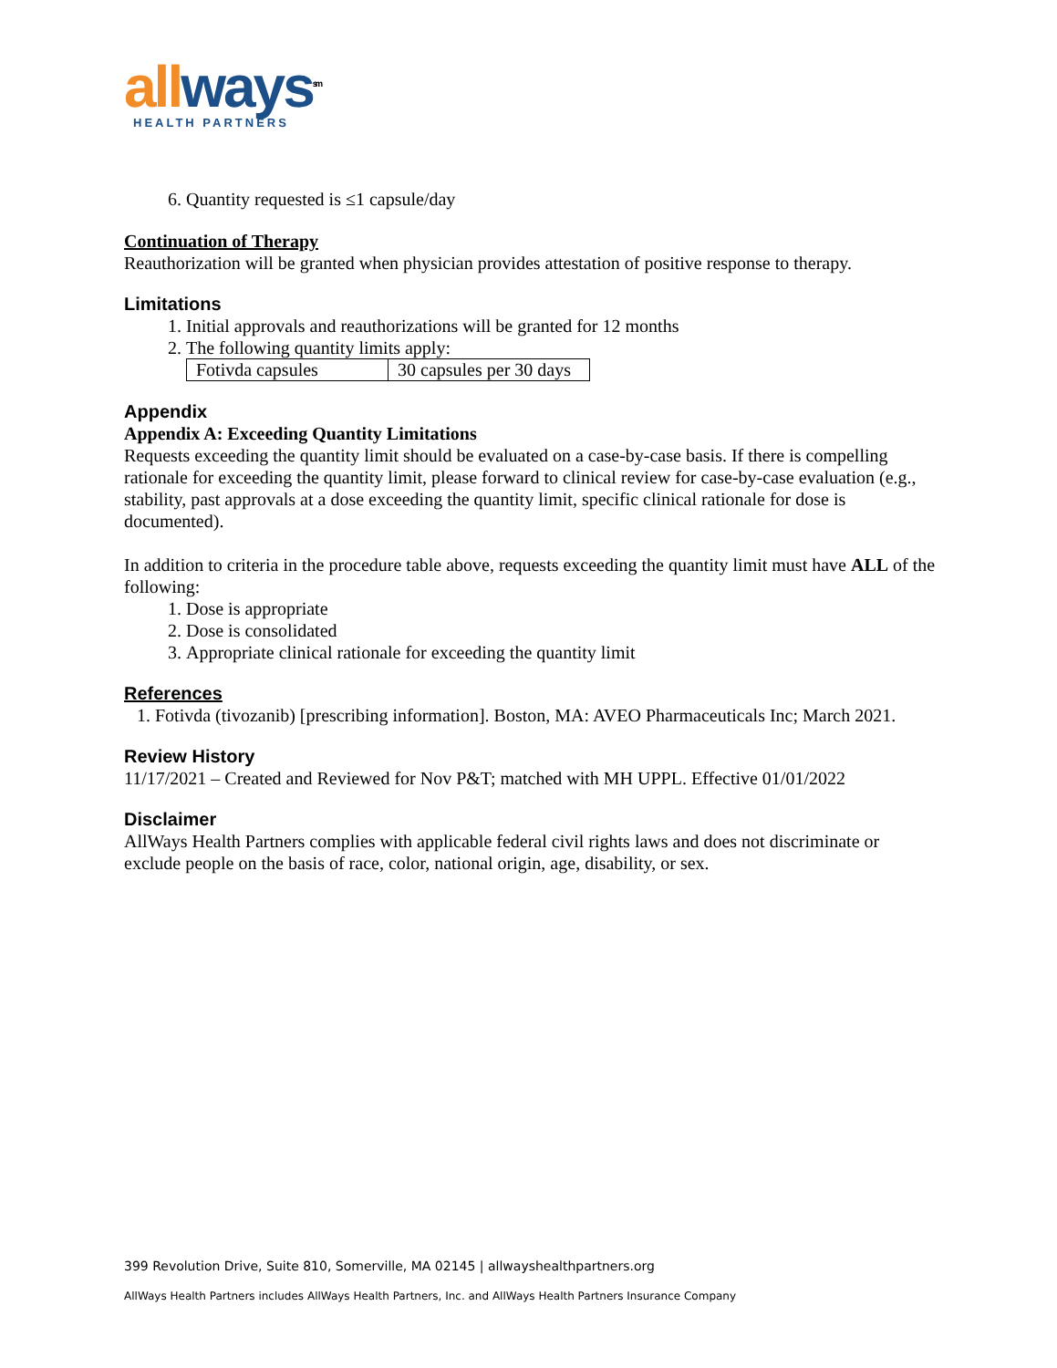all ways<sup>sm</sup>
HEALTH PARTNERS
6. Quantity requested is ≤1 capsule/day
Continuation of Therapy
Reauthorization will be granted when physician provides attestation of positive response to therapy.
Limitations
1. Initial approvals and reauthorizations will be granted for 12 months
2. The following quantity limits apply:
| Fotivda capsules | 30 capsules per 30 days |
Appendix
Appendix A: Exceeding Quantity Limitations
Requests exceeding the quantity limit should be evaluated on a case-by-case basis. If there is compelling rationale for exceeding the quantity limit, please forward to clinical review for case-by-case evaluation (e.g., stability, past approvals at a dose exceeding the quantity limit, specific clinical rationale for dose is documented).
In addition to criteria in the procedure table above, requests exceeding the quantity limit must have ALL of the following:
1. Dose is appropriate
2. Dose is consolidated
3. Appropriate clinical rationale for exceeding the quantity limit
References
1. Fotivda (tivozanib) [prescribing information]. Boston, MA: AVEO Pharmaceuticals Inc; March 2021.
Review History
11/17/2021 – Created and Reviewed for Nov P&T; matched with MH UPPL. Effective 01/01/2022
Disclaimer
AllWays Health Partners complies with applicable federal civil rights laws and does not discriminate or exclude people on the basis of race, color, national origin, age, disability, or sex.
399 Revolution Drive, Suite 810, Somerville, MA 02145 | allwayshealthpartners.org
AllWays Health Partners includes AllWays Health Partners, Inc. and AllWays Health Partners Insurance Company